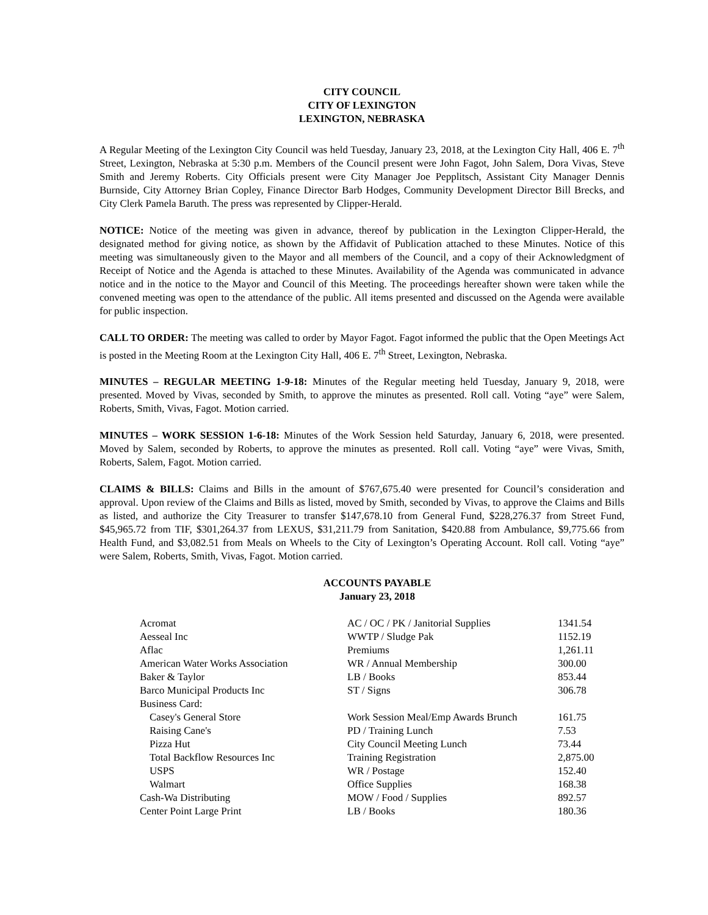CITY COUNCIL
CITY OF LEXINGTON
LEXINGTON, NEBRASKA
A Regular Meeting of the Lexington City Council was held Tuesday, January 23, 2018, at the Lexington City Hall, 406 E. 7<sup>th</sup> Street, Lexington, Nebraska at 5:30 p.m. Members of the Council present were John Fagot, John Salem, Dora Vivas, Steve Smith and Jeremy Roberts. City Officials present were City Manager Joe Pepplitsch, Assistant City Manager Dennis Burnside, City Attorney Brian Copley, Finance Director Barb Hodges, Community Development Director Bill Brecks, and City Clerk Pamela Baruth. The press was represented by Clipper-Herald.
NOTICE: Notice of the meeting was given in advance, thereof by publication in the Lexington Clipper-Herald, the designated method for giving notice, as shown by the Affidavit of Publication attached to these Minutes. Notice of this meeting was simultaneously given to the Mayor and all members of the Council, and a copy of their Acknowledgment of Receipt of Notice and the Agenda is attached to these Minutes. Availability of the Agenda was communicated in advance notice and in the notice to the Mayor and Council of this Meeting. The proceedings hereafter shown were taken while the convened meeting was open to the attendance of the public. All items presented and discussed on the Agenda were available for public inspection.
CALL TO ORDER: The meeting was called to order by Mayor Fagot. Fagot informed the public that the Open Meetings Act is posted in the Meeting Room at the Lexington City Hall, 406 E. 7<sup>th</sup> Street, Lexington, Nebraska.
MINUTES – REGULAR MEETING 1-9-18: Minutes of the Regular meeting held Tuesday, January 9, 2018, were presented. Moved by Vivas, seconded by Smith, to approve the minutes as presented. Roll call. Voting “aye” were Salem, Roberts, Smith, Vivas, Fagot. Motion carried.
MINUTES – WORK SESSION 1-6-18: Minutes of the Work Session held Saturday, January 6, 2018, were presented. Moved by Salem, seconded by Roberts, to approve the minutes as presented. Roll call. Voting “aye” were Vivas, Smith, Roberts, Salem, Fagot. Motion carried.
CLAIMS & BILLS: Claims and Bills in the amount of $767,675.40 were presented for Council’s consideration and approval. Upon review of the Claims and Bills as listed, moved by Smith, seconded by Vivas, to approve the Claims and Bills as listed, and authorize the City Treasurer to transfer $147,678.10 from General Fund, $228,276.37 from Street Fund, $45,965.72 from TIF, $301,264.37 from LEXUS, $31,211.79 from Sanitation, $420.88 from Ambulance, $9,775.66 from Health Fund, and $3,082.51 from Meals on Wheels to the City of Lexington’s Operating Account. Roll call. Voting “aye” were Salem, Roberts, Smith, Vivas, Fagot. Motion carried.
ACCOUNTS PAYABLE
January 23, 2018
| Acromat | AC / OC / PK / Janitorial Supplies | 1341.54 |
| Aesseal Inc | WWTP / Sludge Pak | 1152.19 |
| Aflac | Premiums | 1,261.11 |
| American Water Works Association | WR / Annual Membership | 300.00 |
| Baker & Taylor | LB / Books | 853.44 |
| Barco Municipal Products Inc | ST / Signs | 306.78 |
| Business Card: | | |
| Casey's General Store | Work Session Meal/Emp Awards Brunch | 161.75 |
| Raising Cane's | PD / Training Lunch | 7.53 |
| Pizza Hut | City Council Meeting Lunch | 73.44 |
| Total Backflow Resources Inc | Training Registration | 2,875.00 |
| USPS | WR / Postage | 152.40 |
| Walmart | Office Supplies | 168.38 |
| Cash-Wa Distributing | MOW / Food / Supplies | 892.57 |
| Center Point Large Print | LB / Books | 180.36 |